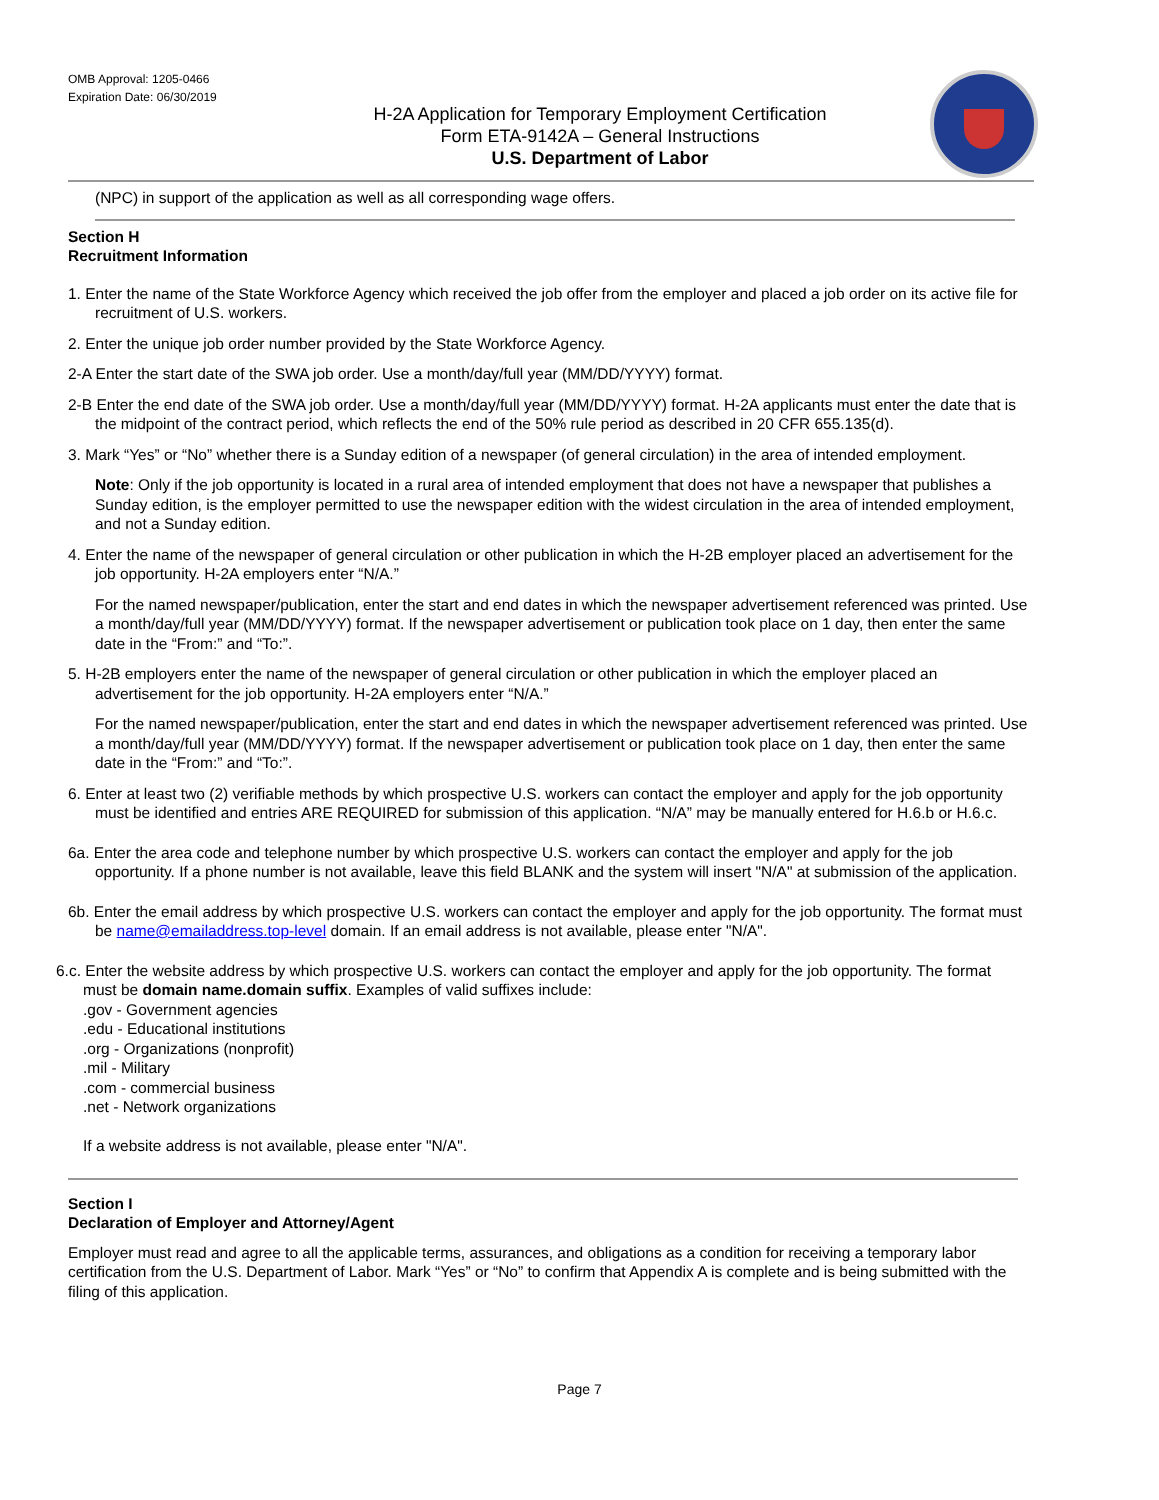OMB Approval: 1205-0466
Expiration Date: 06/30/2019
H-2A Application for Temporary Employment Certification
Form ETA-9142A – General Instructions
U.S. Department of Labor
(NPC) in support of the application as well as all corresponding wage offers.
Section H
Recruitment Information
1. Enter the name of the State Workforce Agency which received the job offer from the employer and placed a job order on its active file for recruitment of U.S. workers.
2. Enter the unique job order number provided by the State Workforce Agency.
2-A Enter the start date of the SWA job order. Use a month/day/full year (MM/DD/YYYY) format.
2-B Enter the end date of the SWA job order. Use a month/day/full year (MM/DD/YYYY) format. H-2A applicants must enter the date that is the midpoint of the contract period, which reflects the end of the 50% rule period as described in 20 CFR 655.135(d).
3. Mark “Yes” or “No” whether there is a Sunday edition of a newspaper (of general circulation) in the area of intended employment.
Note: Only if the job opportunity is located in a rural area of intended employment that does not have a newspaper that publishes a Sunday edition, is the employer permitted to use the newspaper edition with the widest circulation in the area of intended employment, and not a Sunday edition.
4. Enter the name of the newspaper of general circulation or other publication in which the H-2B employer placed an advertisement for the job opportunity. H-2A employers enter “N/A.”
For the named newspaper/publication, enter the start and end dates in which the newspaper advertisement referenced was printed. Use a month/day/full year (MM/DD/YYYY) format. If the newspaper advertisement or publication took place on 1 day, then enter the same date in the “From:” and “To:”.
5. H-2B employers enter the name of the newspaper of general circulation or other publication in which the employer placed an advertisement for the job opportunity. H-2A employers enter “N/A.”
For the named newspaper/publication, enter the start and end dates in which the newspaper advertisement referenced was printed. Use a month/day/full year (MM/DD/YYYY) format. If the newspaper advertisement or publication took place on 1 day, then enter the same date in the “From:” and “To:”.
6. Enter at least two (2) verifiable methods by which prospective U.S. workers can contact the employer and apply for the job opportunity must be identified and entries ARE REQUIRED for submission of this application. “N/A” may be manually entered for H.6.b or H.6.c.
6a. Enter the area code and telephone number by which prospective U.S. workers can contact the employer and apply for the job opportunity. If a phone number is not available, leave this field BLANK and the system will insert "N/A" at submission of the application.
6b. Enter the email address by which prospective U.S. workers can contact the employer and apply for the job opportunity. The format must be name@emailaddress.top-level domain. If an email address is not available, please enter "N/A".
6.c. Enter the website address by which prospective U.S. workers can contact the employer and apply for the job opportunity. The format must be domain name.domain suffix. Examples of valid suffixes include:
.gov - Government agencies
.edu - Educational institutions
.org - Organizations (nonprofit)
.mil - Military
.com - commercial business
.net - Network organizations
If a website address is not available, please enter "N/A".
Section I
Declaration of Employer and Attorney/Agent
Employer must read and agree to all the applicable terms, assurances, and obligations as a condition for receiving a temporary labor certification from the U.S. Department of Labor. Mark “Yes” or “No” to confirm that Appendix A is complete and is being submitted with the filing of this application.
Page 7